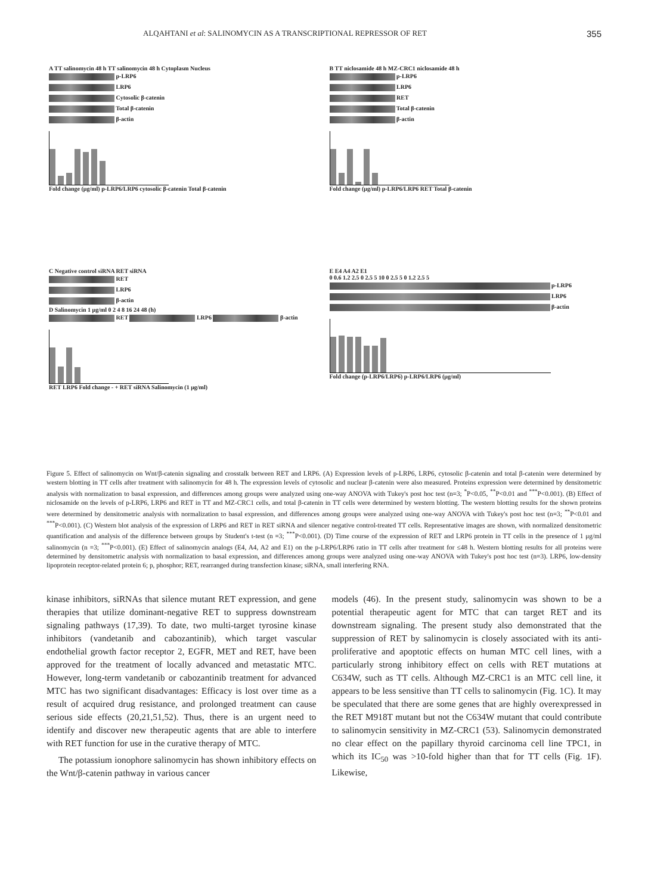ALQAHTANI et al: SALINOMYCIN AS A TRANSCRIPTIONAL REPRESSOR OF RET 355
A TT salinomycin 48 h TT salinomycin 48 h Cytoplasm Nucleus
p-LRP6
LRP6
Cytosolic β-catenin
Total β-catenin
β-actin
Fold change (μg/ml) p-LRP6/LRP6 cytosolic β-catenin Total β-catenin
B TT niclosamide 48 h MZ-CRC1 niclosamide 48 h
p-LRP6
LRP6
RET
Total β-catenin
β-actin
Fold change (μg/ml) p-LRP6/LRP6 RET Total β-catenin
C Negative control siRNA RET siRNA
RET
LRP6
β-actin
D Salinomycin 1 μg/ml 0 2 4 8 16 24 48 (h)
RET LRP6 β-actin
RET LRP6 Fold change - + RET siRNA Salinomycin (1 μg/ml)
E E4 A4 A2 E1
0 0.6 1.2 2.5 0 2.5 5 10 0 2.5 5 0 1.2 2.5 5
p-LRP6
LRP6
β-actin
Fold change (p-LRP6/LRP6) p-LRP6/LRP6 (μg/ml)
Figure 5. Effect of salinomycin on Wnt/β-catenin signaling and crosstalk between RET and LRP6. (A) Expression levels of p-LRP6, LRP6, cytosolic β-catenin and total β-catenin were determined by western blotting in TT cells after treatment with salinomycin for 48 h. The expression levels of cytosolic and nuclear β-catenin were also measured. Proteins expression were determined by densitometric analysis with normalization to basal expression, and differences among groups were analyzed using one-way ANOVA with Tukey's post hoc test (n=3; <sup>*</sup>P<0.05, <sup>**</sup>P<0.01 and <sup>***</sup>P<0.001). (B) Effect of niclosamide on the levels of p-LRP6, LRP6 and RET in TT and MZ-CRC1 cells, and total β-catenin in TT cells were determined by western blotting. The western blotting results for the shown proteins were determined by densitometric analysis with normalization to basal expression, and differences among groups were analyzed using one-way ANOVA with Tukey's post hoc test (n=3; <sup>**</sup>P<0.01 and <sup>***</sup>P<0.001). (C) Western blot analysis of the expression of LRP6 and RET in RET siRNA and silencer negative control-treated TT cells. Representative images are shown, with normalized densitometric quantification and analysis of the difference between groups by Student's t-test (n =3; <sup>***</sup>P<0.001). (D) Time course of the expression of RET and LRP6 protein in TT cells in the presence of 1 μg/ml salinomycin (n =3; <sup>***</sup>P<0.001). (E) Effect of salinomycin analogs (E4, A4, A2 and E1) on the p-LRP6/LRP6 ratio in TT cells after treatment for ≤48 h. Western blotting results for all proteins were determined by densitometric analysis with normalization to basal expression, and differences among groups were analyzed using one-way ANOVA with Tukey's post hoc test (n=3). LRP6, low-density lipoprotein receptor-related protein 6; p, phosphor; RET, rearranged during transfection kinase; siRNA, small interfering RNA.
kinase inhibitors, siRNAs that silence mutant RET expression, and gene therapies that utilize dominant-negative RET to suppress downstream signaling pathways (17,39). To date, two multi-target tyrosine kinase inhibitors (vandetanib and cabozantinib), which target vascular endothelial growth factor receptor 2, EGFR, MET and RET, have been approved for the treatment of locally advanced and metastatic MTC. However, long-term vandetanib or cabozantinib treatment for advanced MTC has two significant disadvantages: Efficacy is lost over time as a result of acquired drug resistance, and prolonged treatment can cause serious side effects (20,21,51,52). Thus, there is an urgent need to identify and discover new therapeutic agents that are able to interfere with RET function for use in the curative therapy of MTC.
The potassium ionophore salinomycin has shown inhibitory effects on the Wnt/β-catenin pathway in various cancer
models (46). In the present study, salinomycin was shown to be a potential therapeutic agent for MTC that can target RET and its downstream signaling. The present study also demonstrated that the suppression of RET by salinomycin is closely associated with its anti-proliferative and apoptotic effects on human MTC cell lines, with a particularly strong inhibitory effect on cells with RET mutations at C634W, such as TT cells. Although MZ-CRC1 is an MTC cell line, it appears to be less sensitive than TT cells to salinomycin (Fig. 1C). It may be speculated that there are some genes that are highly overexpressed in the RET M918T mutant but not the C634W mutant that could contribute to salinomycin sensitivity in MZ-CRC1 (53). Salinomycin demonstrated no clear effect on the papillary thyroid carcinoma cell line TPC1, in which its IC<sub>50</sub> was >10-fold higher than that for TT cells (Fig. 1F). Likewise,